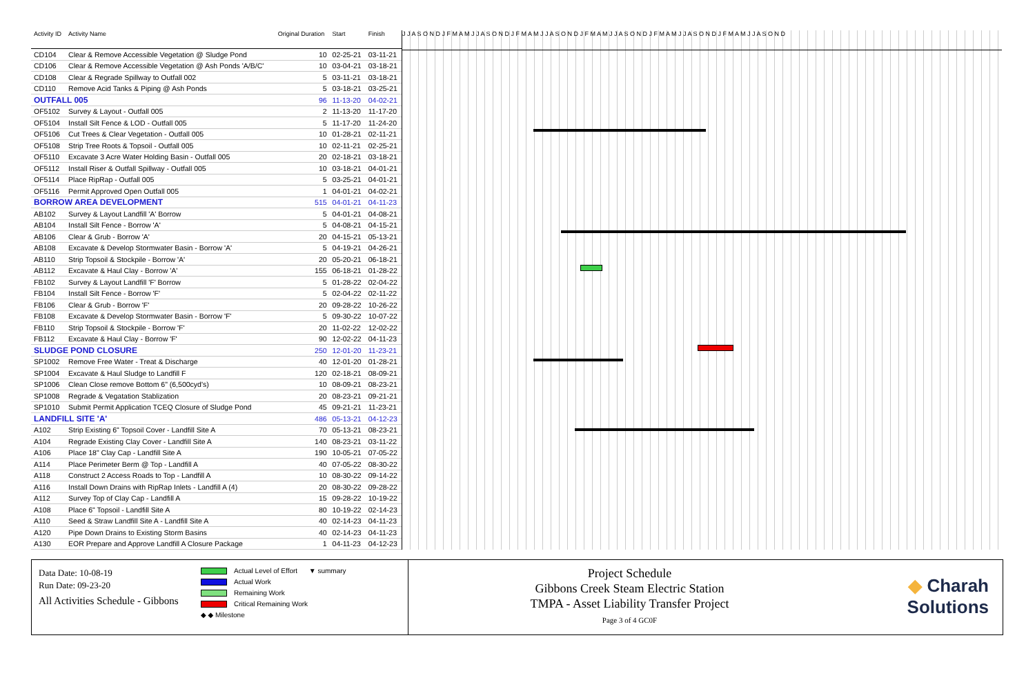| Activity ID | Activity Name | Original Duration | Start | Finish |
| --- | --- | --- | --- | --- |
| CD104 | Clear & Remove Accessible Vegetation @ Sludge Pond | 10 | 02-25-21 | 03-11-21 |
| CD106 | Clear & Remove Accessible Vegetation @ Ash Ponds 'A/B/C' | 10 | 03-04-21 | 03-18-21 |
| CD108 | Clear & Regrade Spillway to Outfall 002 | 5 | 03-11-21 | 03-18-21 |
| CD110 | Remove Acid Tanks & Piping @ Ash Ponds | 5 | 03-18-21 | 03-25-21 |
| OUTFALL 005 | | 96 | 11-13-20 | 04-02-21 |
| OF5102 | Survey & Layout - Outfall 005 | 2 | 11-13-20 | 11-17-20 |
| OF5104 | Install Silt Fence & LOD - Outfall 005 | 5 | 11-17-20 | 11-24-20 |
| OF5106 | Cut Trees & Clear Vegetation - Outfall 005 | 10 | 01-28-21 | 02-11-21 |
| OF5108 | Strip Tree Roots & Topsoil - Outfall 005 | 10 | 02-11-21 | 02-25-21 |
| OF5110 | Excavate 3 Acre Water Holding Basin - Outfall 005 | 20 | 02-18-21 | 03-18-21 |
| OF5112 | Install Riser & Outfall Spillway - Outfall 005 | 10 | 03-18-21 | 04-01-21 |
| OF5114 | Place RipRap - Outfall 005 | 5 | 03-25-21 | 04-01-21 |
| OF5116 | Permit Approved Open Outfall 005 | 1 | 04-01-21 | 04-02-21 |
| BORROW AREA DEVELOPMENT | | 515 | 04-01-21 | 04-11-23 |
| AB102 | Survey & Layout Landfill 'A' Borrow | 5 | 04-01-21 | 04-08-21 |
| AB104 | Install Silt Fence - Borrow 'A' | 5 | 04-08-21 | 04-15-21 |
| AB106 | Clear & Grub - Borrow 'A' | 20 | 04-15-21 | 05-13-21 |
| AB108 | Excavate & Develop Stormwater Basin - Borrow 'A' | 5 | 04-19-21 | 04-26-21 |
| AB110 | Strip Topsoil & Stockpile - Borrow 'A' | 20 | 05-20-21 | 06-18-21 |
| AB112 | Excavate & Haul Clay - Borrow 'A' | 155 | 06-18-21 | 01-28-22 |
| FB102 | Survey & Layout Landfill 'F' Borrow | 5 | 01-28-22 | 02-04-22 |
| FB104 | Install Silt Fence - Borrow 'F' | 5 | 02-04-22 | 02-11-22 |
| FB106 | Clear & Grub - Borrow 'F' | 20 | 09-28-22 | 10-26-22 |
| FB108 | Excavate & Develop Stormwater Basin - Borrow 'F' | 5 | 09-30-22 | 10-07-22 |
| FB110 | Strip Topsoil & Stockpile - Borrow 'F' | 20 | 11-02-22 | 12-02-22 |
| FB112 | Excavate & Haul Clay - Borrow 'F' | 90 | 12-02-22 | 04-11-23 |
| SLUDGE POND CLOSURE | | 250 | 12-01-20 | 11-23-21 |
| SP1002 | Remove Free Water - Treat & Discharge | 40 | 12-01-20 | 01-28-21 |
| SP1004 | Excavate & Haul Sludge to Landfill F | 120 | 02-18-21 | 08-09-21 |
| SP1006 | Clean Close remove Bottom 6" (6,500cyd's) | 10 | 08-09-21 | 08-23-21 |
| SP1008 | Regrade & Vegatation Stablization | 20 | 08-23-21 | 09-21-21 |
| SP1010 | Submit Permit Application TCEQ Closure of Sludge Pond | 45 | 09-21-21 | 11-23-21 |
| LANDFILL SITE 'A' | | 486 | 05-13-21 | 04-12-23 |
| A102 | Strip Existing 6" Topsoil Cover - Landfill Site A | 70 | 05-13-21 | 08-23-21 |
| A104 | Regrade Existing Clay Cover - Landfill Site A | 140 | 08-23-21 | 03-11-22 |
| A106 | Place 18" Clay Cap - Landfill Site A | 190 | 10-05-21 | 07-05-22 |
| A114 | Place Perimeter Berm @ Top - Landfill A | 40 | 07-05-22 | 08-30-22 |
| A118 | Construct 2 Access Roads to Top - Landfill A | 10 | 08-30-22 | 09-14-22 |
| A116 | Install Down Drains with RipRap Inlets - Landfill A (4) | 20 | 08-30-22 | 09-28-22 |
| A112 | Survey Top of Clay Cap - Landfill A | 15 | 09-28-22 | 10-19-22 |
| A108 | Place 6" Topsoil - Landfill Site A | 80 | 10-19-22 | 02-14-23 |
| A110 | Seed & Straw Landfill Site A - Landfill Site A | 40 | 02-14-23 | 04-11-23 |
| A120 | Pipe Down Drains to Existing Storm Basins | 40 | 02-14-23 | 04-11-23 |
| A130 | EOR Prepare and Approve Landfill A Closure Package | 1 | 04-11-23 | 04-12-23 |
J J A S O N D J F M A M J J A S O N D J F M A M J J A S O N D J F M A M J J A S O N D J F M A M J J A S O N D J F M A M J J A S O N D
Data Date: 10-08-19
Run Date: 09-23-20
All Activities Schedule - Gibbons
Actual Level of Effort ▼ summary
Actual Work
Remaining Work
Critical Remaining Work
◆ ◆ Milestone
Project Schedule
Gibbons Creek Steam Electric Station
TMPA - Asset Liability Transfer Project
Page 3 of 4 GC0F
◆ Charah
Solutions